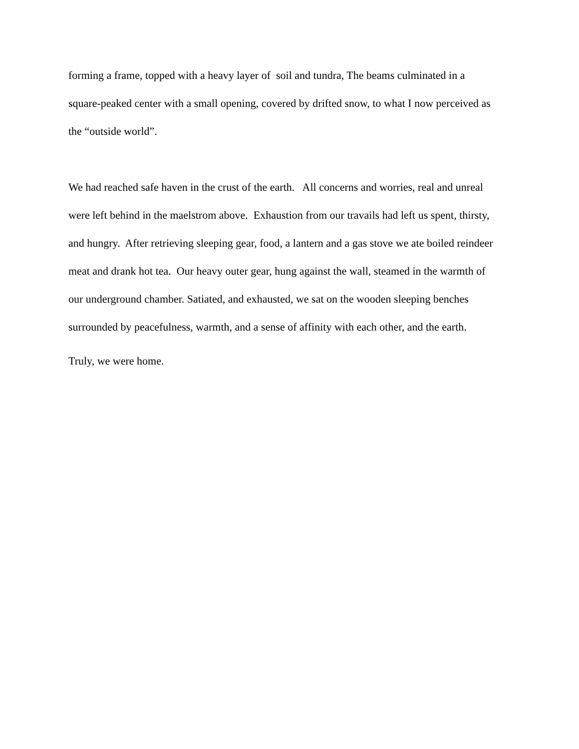forming a frame, topped with a heavy layer of soil and tundra, The beams culminated in a
square-peaked center with a small opening, covered by drifted snow, to what I now perceived as
the “outside world”.
We had reached safe haven in the crust of the earth. All concerns and worries, real and unreal
were left behind in the maelstrom above. Exhaustion from our travails had left us spent, thirsty,
and hungry. After retrieving sleeping gear, food, a lantern and a gas stove we ate boiled reindeer
meat and drank hot tea. Our heavy outer gear, hung against the wall, steamed in the warmth of
our underground chamber. Satiated, and exhausted, we sat on the wooden sleeping benches
surrounded by peacefulness, warmth, and a sense of affinity with each other, and the earth.
Truly, we were home.